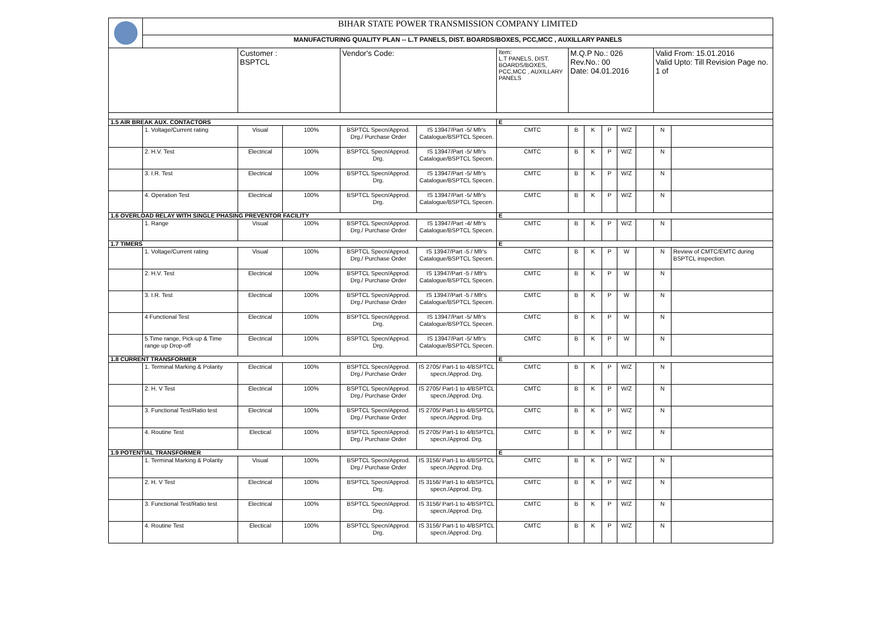| | BIHAR STATE POWER TRANSMISSION COMPANY LIMITED | | | | | | | | | | | | |
| | MANUFACTURING QUALITY PLAN -- L.T PANELS, DIST. BOARDS/BOXES, PCC,MCC , AUXILLARY PANELS | | | | | | | | | | | | |
| | | Customer : BSPTCL | | Vendor's Code: | | Item: L.T PANELS, DIST. BOARDS/BOXES, PCC,MCC , AUXILLARY PANELS | M.Q.P No.: 026 Rev.No.: 00 Date: 04.01.2016 | | | | | Valid From: 15.01.2016 Valid Upto: Till Revision Page no. 1 of | |
| 1.5 AIR BREAK AUX. CONTACTORS | | | | | | E | | | | | | | |
| | 1. Voltage/Current rating | Visual | 100% | BSPTCL Specn/Approd. Drg./ Purchase Order | IS 13947/Part -5/ Mfr's Catalogue/BSPTCL Specen. | CMTC | B | K | P | W/Z | | N | |
| | 2. H.V. Test | Electrical | 100% | BSPTCL Specn/Approd. Drg. | IS 13947/Part -5/ Mfr's Catalogue/BSPTCL Specen. | CMTC | B | K | P | W/Z | | N | |
| | 3. I.R. Test | Electrical | 100% | BSPTCL Specn/Approd. Drg. | IS 13947/Part -5/ Mfr's Catalogue/BSPTCL Specen. | CMTC | B | K | P | W/Z | | N | |
| | 4. Operation Test | Electrical | 100% | BSPTCL Specn/Approd. Drg. | IS 13947/Part -5/ Mfr's Catalogue/BSPTCL Specen. | CMTC | B | K | P | W/Z | | N | |
| 1.6 OVERLOAD RELAY WITH SINGLE PHASING PREVENTOR FACILITY | | | | | | E | | | | | | | |
| | 1. Range | Visual | 100% | BSPTCL Specn/Approd. Drg./ Purchase Order | IS 13947/Part -4/ Mfr's Catalogue/BSPTCL Specen. | CMTC | B | K | P | W/Z | | N | |
| 1.7 TIMERS | | | | | | E | | | | | | | |
| | 1. Voltage/Current rating | Visual | 100% | BSPTCL Specn/Approd. Drg./ Purchase Order | IS 13947/Part -5 / Mfr's Catalogue/BSPTCL Specen. | CMTC | B | K | P | W | | N | Review of CMTC/EMTC during BSPTCL inspection. |
| | 2. H.V. Test | Electrical | 100% | BSPTCL Specn/Approd. Drg./ Purchase Order | IS 13947/Part -5 / Mfr's Catalogue/BSPTCL Specen. | CMTC | B | K | P | W | | N | |
| | 3. I.R. Test | Electrical | 100% | BSPTCL Specn/Approd. Drg./ Purchase Order | IS 13947/Part -5 / Mfr's Catalogue/BSPTCL Specen. | CMTC | B | K | P | W | | N | |
| | 4 Functional Test | Electrical | 100% | BSPTCL Specn/Approd. Drg. | IS 13947/Part -5/ Mfr's Catalogue/BSPTCL Specen. | CMTC | B | K | P | W | | N | |
| | 5.Time range, Pick-up & Time range up Drop-off | Electrical | 100% | BSPTCL Specn/Approd. Drg. | IS 13947/Part -5/ Mfr's Catalogue/BSPTCL Specen. | CMTC | B | K | P | W | | N | |
| 1.8 CURRENT TRANSFORMER | | | | | | E | | | | | | | |
| | 1. Terminal Marking & Polarity | Electrical | 100% | BSPTCL Specn/Approd. Drg./ Purchase Order | IS 2705/ Part-1 to 4/BSPTCL specn./Approd. Drg. | CMTC | B | K | P | W/Z | | N | |
| | 2. H. V Test | Electrical | 100% | BSPTCL Specn/Approd. Drg./ Purchase Order | IS 2705/ Part-1 to 4/BSPTCL specn./Approd. Drg. | CMTC | B | K | P | W/Z | | N | |
| | 3. Functional Test/Ratio test | Electrical | 100% | BSPTCL Specn/Approd. Drg./ Purchase Order | IS 2705/ Part-1 to 4/BSPTCL specn./Approd. Drg. | CMTC | B | K | P | W/Z | | N | |
| | 4. Routine Test | Electical | 100% | BSPTCL Specn/Approd. Drg./ Purchase Order | IS 2705/ Part-1 to 4/BSPTCL specn./Approd. Drg. | CMTC | B | K | P | W/Z | | N | |
| 1.9 POTENTIAL TRANSFORMER | | | | | | E | | | | | | | |
| | 1. Terminal Marking & Polarity | Visual | 100% | BSPTCL Specn/Approd. Drg./ Purchase Order | IS 3156/ Part-1 to 4/BSPTCL specn./Approd. Drg. | CMTC | B | K | P | W/Z | | N | |
| | 2. H. V Test | Electrical | 100% | BSPTCL Specn/Approd. Drg. | IS 3156/ Part-1 to 4/BSPTCL specn./Approd. Drg. | CMTC | B | K | P | W/Z | | N | |
| | 3. Functional Test/Ratio test | Electrical | 100% | BSPTCL Specn/Approd. Drg. | IS 3156/ Part-1 to 4/BSPTCL specn./Approd. Drg. | CMTC | B | K | P | W/Z | | N | |
| | 4. Routine Test | Electical | 100% | BSPTCL Specn/Approd. Drg. | IS 3156/ Part-1 to 4/BSPTCL specn./Approd. Drg. | CMTC | B | K | P | W/Z | | N | |